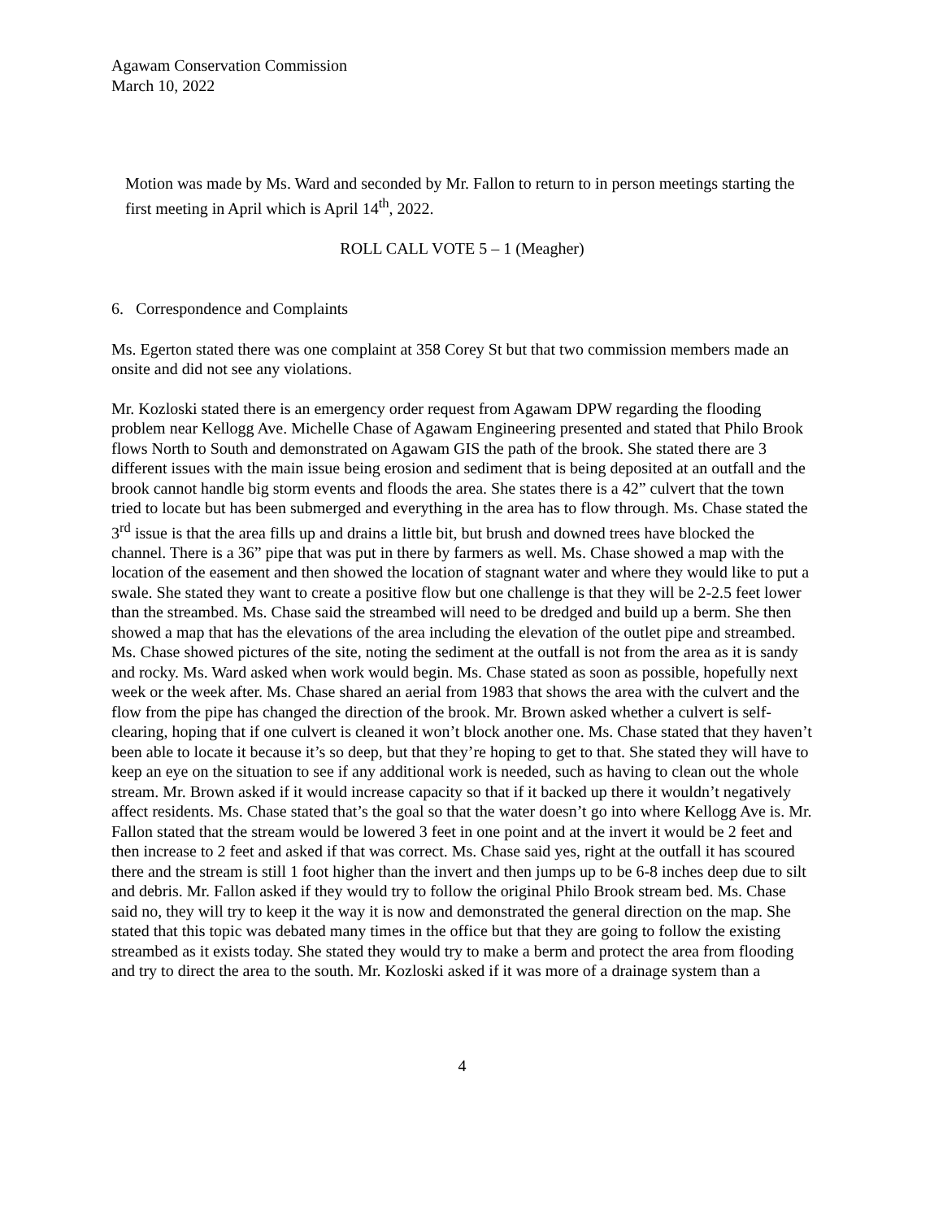Agawam Conservation Commission
March 10, 2022
Motion was made by Ms. Ward and seconded by Mr. Fallon to return to in person meetings starting the first meeting in April which is April 14<sup>th</sup>, 2022.
ROLL CALL VOTE 5 – 1 (Meagher)
6. Correspondence and Complaints
Ms. Egerton stated there was one complaint at 358 Corey St but that two commission members made an onsite and did not see any violations.
Mr. Kozloski stated there is an emergency order request from Agawam DPW regarding the flooding problem near Kellogg Ave. Michelle Chase of Agawam Engineering presented and stated that Philo Brook flows North to South and demonstrated on Agawam GIS the path of the brook. She stated there are 3 different issues with the main issue being erosion and sediment that is being deposited at an outfall and the brook cannot handle big storm events and floods the area. She states there is a 42” culvert that the town tried to locate but has been submerged and everything in the area has to flow through. Ms. Chase stated the 3<sup>rd</sup> issue is that the area fills up and drains a little bit, but brush and downed trees have blocked the channel. There is a 36” pipe that was put in there by farmers as well. Ms. Chase showed a map with the location of the easement and then showed the location of stagnant water and where they would like to put a swale. She stated they want to create a positive flow but one challenge is that they will be 2-2.5 feet lower than the streambed. Ms. Chase said the streambed will need to be dredged and build up a berm. She then showed a map that has the elevations of the area including the elevation of the outlet pipe and streambed. Ms. Chase showed pictures of the site, noting the sediment at the outfall is not from the area as it is sandy and rocky. Ms. Ward asked when work would begin. Ms. Chase stated as soon as possible, hopefully next week or the week after. Ms. Chase shared an aerial from 1983 that shows the area with the culvert and the flow from the pipe has changed the direction of the brook. Mr. Brown asked whether a culvert is self-clearing, hoping that if one culvert is cleaned it won’t block another one. Ms. Chase stated that they haven’t been able to locate it because it’s so deep, but that they’re hoping to get to that. She stated they will have to keep an eye on the situation to see if any additional work is needed, such as having to clean out the whole stream. Mr. Brown asked if it would increase capacity so that if it backed up there it wouldn’t negatively affect residents. Ms. Chase stated that’s the goal so that the water doesn’t go into where Kellogg Ave is. Mr. Fallon stated that the stream would be lowered 3 feet in one point and at the invert it would be 2 feet and then increase to 2 feet and asked if that was correct. Ms. Chase said yes, right at the outfall it has scoured there and the stream is still 1 foot higher than the invert and then jumps up to be 6-8 inches deep due to silt and debris. Mr. Fallon asked if they would try to follow the original Philo Brook stream bed. Ms. Chase said no, they will try to keep it the way it is now and demonstrated the general direction on the map. She stated that this topic was debated many times in the office but that they are going to follow the existing streambed as it exists today. She stated they would try to make a berm and protect the area from flooding and try to direct the area to the south. Mr. Kozloski asked if it was more of a drainage system than a
4